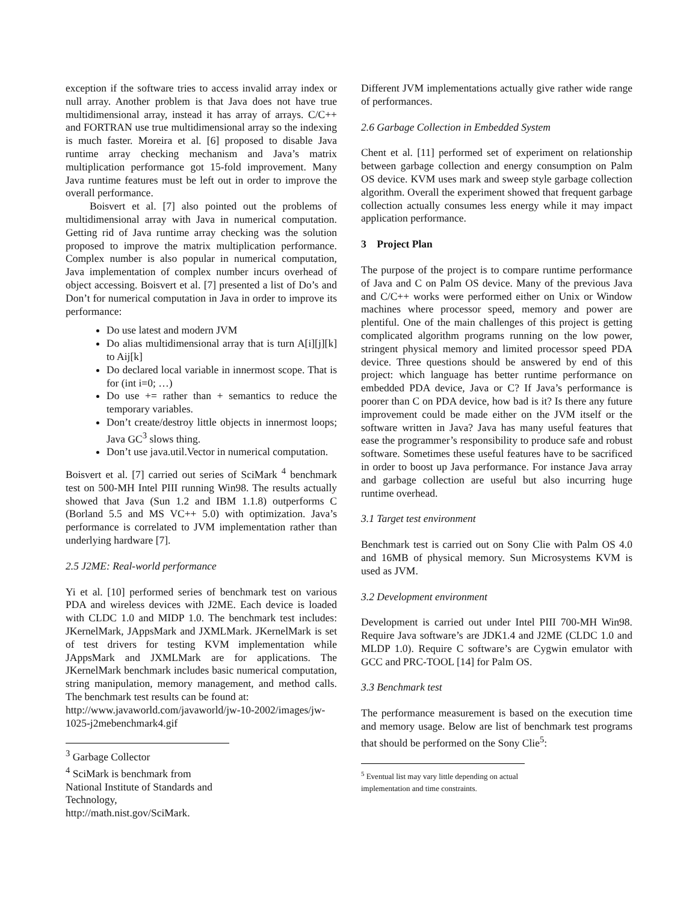exception if the software tries to access invalid array index or null array. Another problem is that Java does not have true multidimensional array, instead it has array of arrays. C/C++ and FORTRAN use true multidimensional array so the indexing is much faster. Moreira et al. [6] proposed to disable Java runtime array checking mechanism and Java’s matrix multiplication performance got 15-fold improvement. Many Java runtime features must be left out in order to improve the overall performance.
Boisvert et al. [7] also pointed out the problems of multidimensional array with Java in numerical computation. Getting rid of Java runtime array checking was the solution proposed to improve the matrix multiplication performance. Complex number is also popular in numerical computation, Java implementation of complex number incurs overhead of object accessing. Boisvert et al. [7] presented a list of Do’s and Don’t for numerical computation in Java in order to improve its performance:
Do use latest and modern JVM
Do alias multidimensional array that is turn A[i][j][k] to Aij[k]
Do declared local variable in innermost scope. That is for (int i=0; …)
Do use += rather than + semantics to reduce the temporary variables.
Don’t create/destroy little objects in innermost loops; Java GC<sup>3</sup> slows thing.
Don’t use java.util.Vector in numerical computation.
Boisvert et al. [7] carried out series of SciMark <sup>4</sup> benchmark test on 500-MH Intel PIII running Win98. The results actually showed that Java (Sun 1.2 and IBM 1.1.8) outperforms C (Borland 5.5 and MS VC++ 5.0) with optimization. Java’s performance is correlated to JVM implementation rather than underlying hardware [7].
2.5 J2ME: Real-world performance
Yi et al. [10] performed series of benchmark test on various PDA and wireless devices with J2ME. Each device is loaded with CLDC 1.0 and MIDP 1.0. The benchmark test includes: JKernelMark, JAppsMark and JXMLMark. JKernelMark is set of test drivers for testing KVM implementation while JAppsMark and JXMLMark are for applications. The JKernelMark benchmark includes basic numerical computation, string manipulation, memory management, and method calls. The benchmark test results can be found at:
http://www.javaworld.com/javaworld/jw-10-2002/images/jw-1025-j2mebenchmark4.gif
<sup>3</sup> Garbage Collector
<sup>4</sup> SciMark is benchmark from National Institute of Standards and Technology, http://math.nist.gov/SciMark.
Different JVM implementations actually give rather wide range of performances.
2.6 Garbage Collection in Embedded System
Chent et al. [11] performed set of experiment on relationship between garbage collection and energy consumption on Palm OS device. KVM uses mark and sweep style garbage collection algorithm. Overall the experiment showed that frequent garbage collection actually consumes less energy while it may impact application performance.
3 Project Plan
The purpose of the project is to compare runtime performance of Java and C on Palm OS device. Many of the previous Java and C/C++ works were performed either on Unix or Window machines where processor speed, memory and power are plentiful. One of the main challenges of this project is getting complicated algorithm programs running on the low power, stringent physical memory and limited processor speed PDA device. Three questions should be answered by end of this project: which language has better runtime performance on embedded PDA device, Java or C? If Java’s performance is poorer than C on PDA device, how bad is it? Is there any future improvement could be made either on the JVM itself or the software written in Java? Java has many useful features that ease the programmer’s responsibility to produce safe and robust software. Sometimes these useful features have to be sacrificed in order to boost up Java performance. For instance Java array and garbage collection are useful but also incurring huge runtime overhead.
3.1 Target test environment
Benchmark test is carried out on Sony Clie with Palm OS 4.0 and 16MB of physical memory. Sun Microsystems KVM is used as JVM.
3.2 Development environment
Development is carried out under Intel PIII 700-MH Win98. Require Java software’s are JDK1.4 and J2ME (CLDC 1.0 and MLDP 1.0). Require C software’s are Cygwin emulator with GCC and PRC-TOOL [14] for Palm OS.
3.3 Benchmark test
The performance measurement is based on the execution time and memory usage. Below are list of benchmark test programs that should be performed on the Sony Clie<sup>5</sup>:
<sup>5</sup> Eventual list may vary little depending on actual implementation and time constraints.